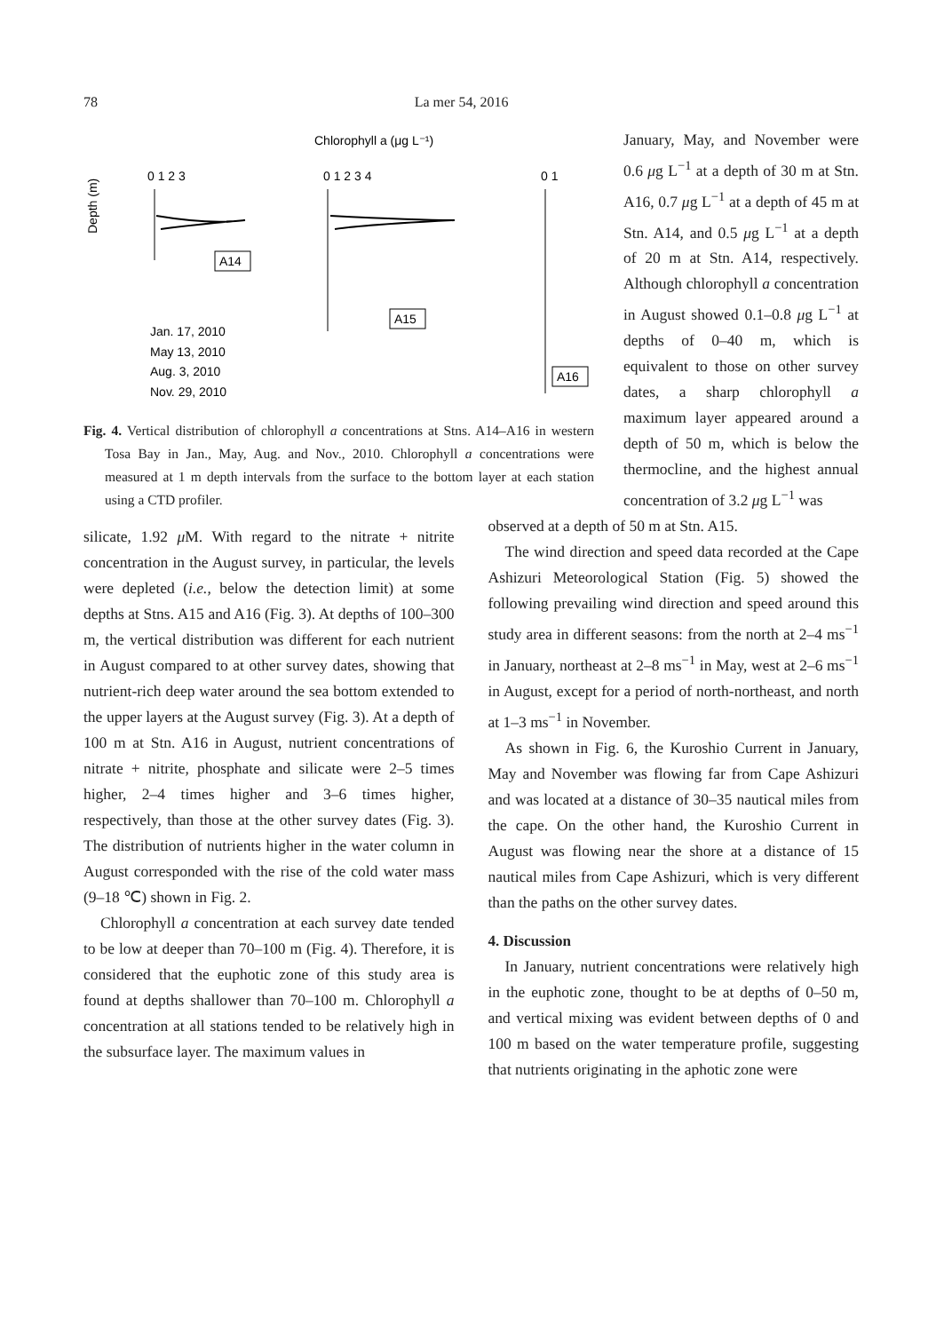78 La mer 54, 2016
Chlorophyll a (μg L⁻¹)
0 1 2 3
0 1 2 3 4
0 1
Depth (m)
A14
A15
A16
Jan. 17, 2010
May 13, 2010
Aug. 3, 2010
Nov. 29, 2010
Fig. 4. Vertical distribution of chlorophyll a concentrations at Stns. A14–A16 in western Tosa Bay in Jan., May, Aug. and Nov., 2010. Chlorophyll a concentrations were measured at 1 m depth intervals from the surface to the bottom layer at each station using a CTD profiler.
January, May, and November were 0.6 μg L<sup>−1</sup> at a depth of 30 m at Stn. A16, 0.7 μg L<sup>−1</sup> at a depth of 45 m at Stn. A14, and 0.5 μg L<sup>−1</sup> at a depth of 20 m at Stn. A14, respectively. Although chlorophyll a concentration in August showed 0.1–0.8 μg L<sup>−1</sup> at depths of 0–40 m, which is equivalent to those on other survey dates, a sharp chlorophyll a maximum layer appeared around a depth of 50 m, which is below the thermocline, and the highest annual concentration of 3.2 μg L<sup>−1</sup> was
silicate, 1.92 μ M. With regard to the nitrate + nitrite concentration in the August survey, in particular, the levels were depleted (i.e., below the detection limit) at some depths at Stns. A15 and A16 (Fig. 3). At depths of 100–300 m, the vertical distribution was different for each nutrient in August compared to at other survey dates, showing that nutrient-rich deep water around the sea bottom extended to the upper layers at the August survey (Fig. 3). At a depth of 100 m at Stn. A16 in August, nutrient concentrations of nitrate + nitrite, phosphate and silicate were 2–5 times higher, 2–4 times higher and 3–6 times higher, respectively, than those at the other survey dates (Fig. 3). The distribution of nutrients higher in the water column in August corresponded with the rise of the cold water mass (9–18 ℃) shown in Fig. 2.
Chlorophyll a concentration at each survey date tended to be low at deeper than 70–100 m (Fig. 4). Therefore, it is considered that the euphotic zone of this study area is found at depths shallower than 70–100 m. Chlorophyll a concentration at all stations tended to be relatively high in the subsurface layer. The maximum values in
observed at a depth of 50 m at Stn. A15.
The wind direction and speed data recorded at the Cape Ashizuri Meteorological Station (Fig. 5) showed the following prevailing wind direction and speed around this study area in different seasons: from the north at 2–4 ms<sup>−1</sup> in January, northeast at 2–8 ms<sup>−1</sup> in May, west at 2–6 ms<sup>−1</sup> in August, except for a period of north-northeast, and north at 1–3 ms<sup>−1</sup> in November.
As shown in Fig. 6, the Kuroshio Current in January, May and November was flowing far from Cape Ashizuri and was located at a distance of 30–35 nautical miles from the cape. On the other hand, the Kuroshio Current in August was flowing near the shore at a distance of 15 nautical miles from Cape Ashizuri, which is very different than the paths on the other survey dates.
4. Discussion
In January, nutrient concentrations were relatively high in the euphotic zone, thought to be at depths of 0–50 m, and vertical mixing was evident between depths of 0 and 100 m based on the water temperature profile, suggesting that nutrients originating in the aphotic zone were